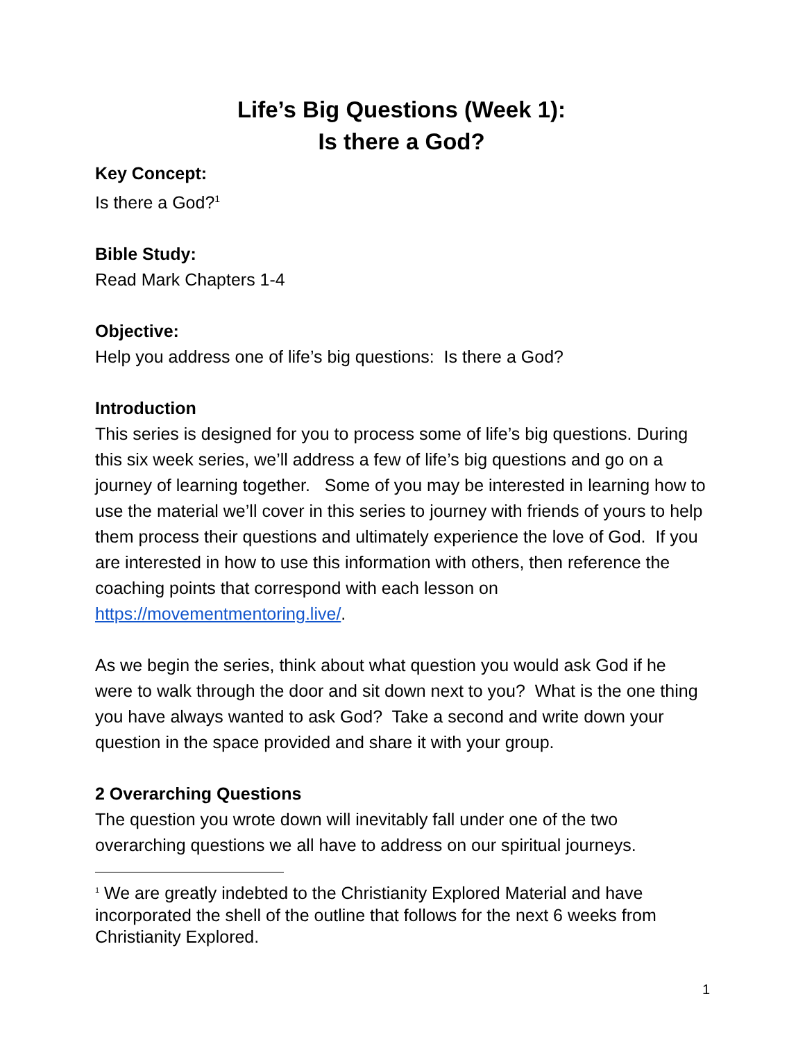Life’s Big Questions (Week 1):
Is there a God?
Key Concept:
Is there a God?<sup>1</sup>
Bible Study:
Read Mark Chapters 1-4
Objective:
Help you address one of life’s big questions: Is there a God?
Introduction
This series is designed for you to process some of life’s big questions. During this six week series, we’ll address a few of life’s big questions and go on a journey of learning together. Some of you may be interested in learning how to use the material we’ll cover in this series to journey with friends of yours to help them process their questions and ultimately experience the love of God. If you are interested in how to use this information with others, then reference the coaching points that correspond with each lesson on https://movementmentoring.live/.
As we begin the series, think about what question you would ask God if he were to walk through the door and sit down next to you? What is the one thing you have always wanted to ask God? Take a second and write down your question in the space provided and share it with your group.
2 Overarching Questions
The question you wrote down will inevitably fall under one of the two overarching questions we all have to address on our spiritual journeys.
<sup>1</sup> We are greatly indebted to the Christianity Explored Material and have incorporated the shell of the outline that follows for the next 6 weeks from Christianity Explored.
1